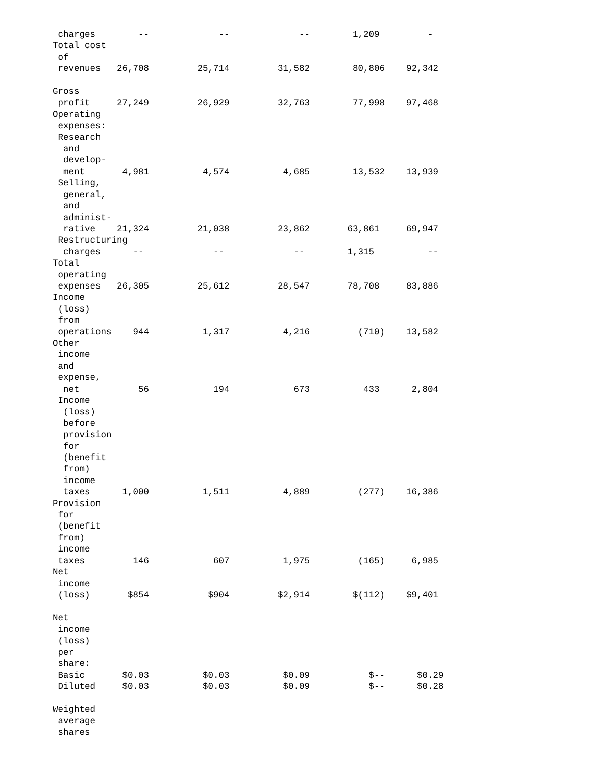charges        --             --             --        1,209         -
Total cost
 of
 revenues   26,708         25,714         31,582        80,806    92,342

Gross
 profit     27,249         26,929         32,763        77,998    97,468
Operating
 expenses:
 Research
  and
  develop-
  ment       4,981          4,574          4,685        13,532    13,939
 Selling,
  general,
  and
  administ-
  rative    21,324         21,038         23,862       63,861     69,947
 Restructuring
  charges      --             --             --        1,315          --
Total
 operating
 expenses   26,305         25,612         28,547       78,708     83,886
Income
 (loss)
 from
 operations    944          1,317          4,216         (710)    13,582
Other
 income
 and
 expense,
  net           56            194            673          433      2,804
 Income
  (loss)
  before
  provision
  for
  (benefit
  from)
  income
  taxes      1,000          1,511          4,889         (277)    16,386
Provision
 for
 (benefit
 from)
 income
 taxes         146            607          1,975         (165)     6,985
Net
 income
 (loss)       $854           $904         $2,914        $(112)    $9,401

Net
 income
 (loss)
 per
 share:
 Basic       $0.03          $0.03          $0.09           $--      $0.29
 Diluted     $0.03          $0.03          $0.09           $--      $0.28

Weighted
 average
 shares